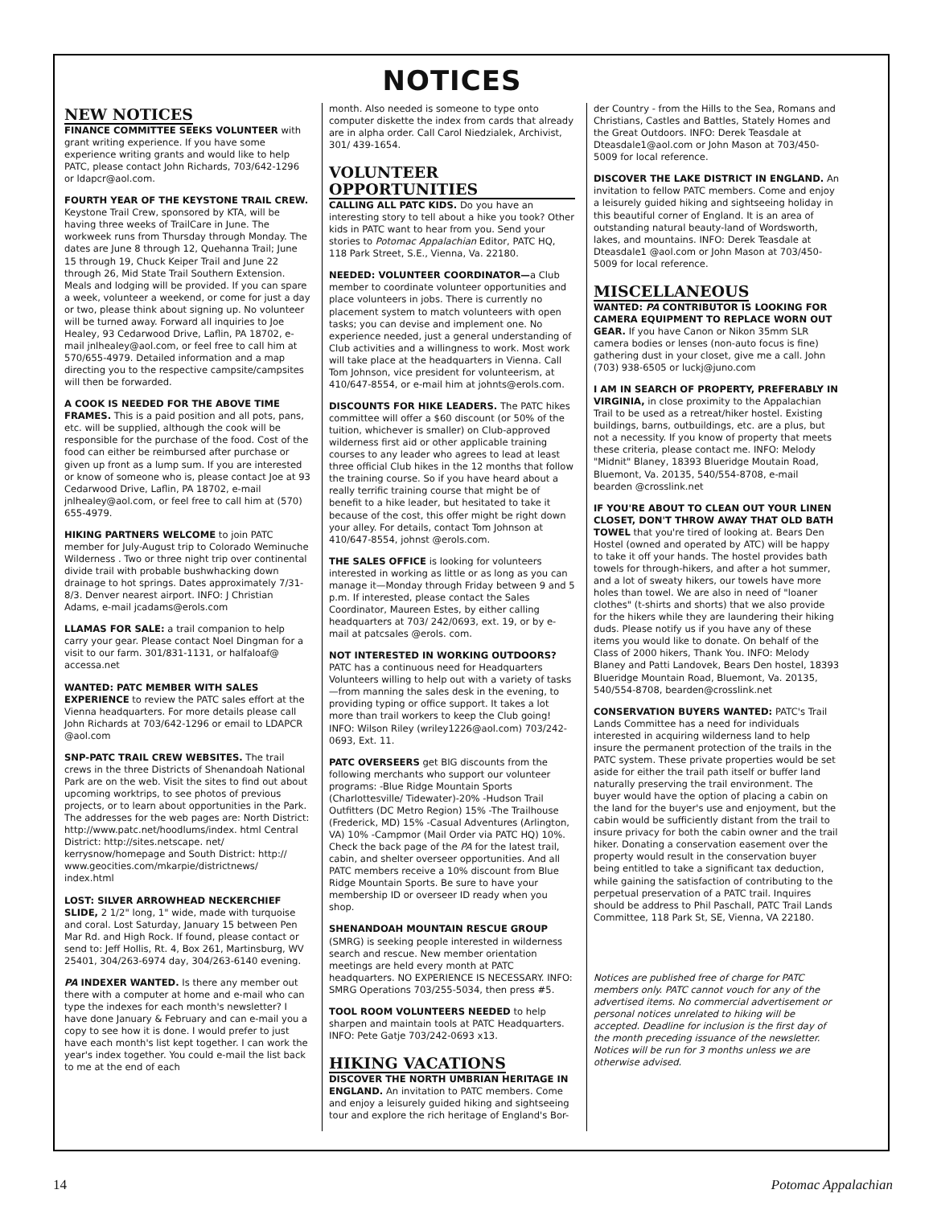NOTICES
NEW NOTICES
FINANCE COMMITTEE SEEKS VOLUNTEER with grant writing experience. If you have some experience writing grants and would like to help PATC, please contact John Richards, 703/642-1296 or ldapcr@aol.com.
FOURTH YEAR OF THE KEYSTONE TRAIL CREW. Keystone Trail Crew, sponsored by KTA, will be having three weeks of TrailCare in June. The workweek runs from Thursday through Monday. The dates are June 8 through 12, Quehanna Trail; June 15 through 19, Chuck Keiper Trail and June 22 through 26, Mid State Trail Southern Extension. Meals and lodging will be provided. If you can spare a week, volunteer a weekend, or come for just a day or two, please think about signing up. No volunteer will be turned away. Forward all inquiries to Joe Healey, 93 Cedarwood Drive, Laflin, PA 18702, e-mail jnlhealey@aol.com, or feel free to call him at 570/655-4979. Detailed information and a map directing you to the respective campsite/campsites will then be forwarded.
A COOK IS NEEDED FOR THE ABOVE TIME FRAMES. This is a paid position and all pots, pans, etc. will be supplied, although the cook will be responsible for the purchase of the food. Cost of the food can either be reimbursed after purchase or given up front as a lump sum. If you are interested or know of someone who is, please contact Joe at 93 Cedarwood Drive, Laflin, PA 18702, e-mail jnlhealey@aol.com, or feel free to call him at (570) 655-4979.
HIKING PARTNERS WELCOME to join PATC member for July-August trip to Colorado Weminuche Wilderness . Two or three night trip over continental divide trail with probable bushwhacking down drainage to hot springs. Dates approximately 7/31-8/3. Denver nearest airport. INFO: J Christian Adams, e-mail jcadams@erols.com
LLAMAS FOR SALE: a trail companion to help carry your gear. Please contact Noel Dingman for a visit to our farm. 301/831-1131, or halfaloaf@ accessa.net
WANTED: PATC MEMBER WITH SALES EXPERIENCE to review the PATC sales effort at the Vienna headquarters. For more details please call John Richards at 703/642-1296 or email to LDAPCR @aol.com
SNP-PATC TRAIL CREW WEBSITES. The trail crews in the three Districts of Shenandoah National Park are on the web. Visit the sites to find out about upcoming worktrips, to see photos of previous projects, or to learn about opportunities in the Park. The addresses for the web pages are: North District: http://www.patc.net/hoodlums/index. html Central District: http://sites.netscape. net/ kerrysnow/homepage and South District: http:// www.geocities.com/mkarpie/districtnews/ index.html
LOST: SILVER ARROWHEAD NECKERCHIEF SLIDE, 2 1/2" long, 1" wide, made with turquoise and coral. Lost Saturday, January 15 between Pen Mar Rd. and High Rock. If found, please contact or send to: Jeff Hollis, Rt. 4, Box 261, Martinsburg, WV 25401, 304/263-6974 day, 304/263-6140 evening.
PA INDEXER WANTED. Is there any member out there with a computer at home and e-mail who can type the indexes for each month's newsletter? I have done January & February and can e-mail you a copy to see how it is done. I would prefer to just have each month's list kept together. I can work the year's index together. You could e-mail the list back to me at the end of each
month. Also needed is someone to type onto computer diskette the index from cards that already are in alpha order. Call Carol Niedzialek, Archivist, 301/ 439-1654.
VOLUNTEER OPPORTUNITIES
CALLING ALL PATC KIDS. Do you have an interesting story to tell about a hike you took? Other kids in PATC want to hear from you. Send your stories to Potomac Appalachian Editor, PATC HQ, 118 Park Street, S.E., Vienna, Va. 22180.
NEEDED: VOLUNTEER COORDINATOR—a Club member to coordinate volunteer opportunities and place volunteers in jobs. There is currently no placement system to match volunteers with open tasks; you can devise and implement one. No experience needed, just a general understanding of Club activities and a willingness to work. Most work will take place at the headquarters in Vienna. Call Tom Johnson, vice president for volunteerism, at 410/647-8554, or e-mail him at johnts@erols.com.
DISCOUNTS FOR HIKE LEADERS. The PATC hikes committee will offer a $60 discount (or 50% of the tuition, whichever is smaller) on Club-approved wilderness first aid or other applicable training courses to any leader who agrees to lead at least three official Club hikes in the 12 months that follow the training course. So if you have heard about a really terrific training course that might be of benefit to a hike leader, but hesitated to take it because of the cost, this offer might be right down your alley. For details, contact Tom Johnson at 410/647-8554, johnst @erols.com.
THE SALES OFFICE is looking for volunteers interested in working as little or as long as you can manage it—Monday through Friday between 9 and 5 p.m. If interested, please contact the Sales Coordinator, Maureen Estes, by either calling headquarters at 703/ 242/0693, ext. 19, or by e-mail at patcsales @erols. com.
NOT INTERESTED IN WORKING OUTDOORS? PATC has a continuous need for Headquarters Volunteers willing to help out with a variety of tasks—from manning the sales desk in the evening, to providing typing or office support. It takes a lot more than trail workers to keep the Club going! INFO: Wilson Riley (wriley1226@aol.com) 703/242-0693, Ext. 11.
PATC OVERSEERS get BIG discounts from the following merchants who support our volunteer programs: -Blue Ridge Mountain Sports (Charlottesville/ Tidewater)-20% -Hudson Trail Outfitters (DC Metro Region) 15% -The Trailhouse (Frederick, MD) 15% -Casual Adventures (Arlington, VA) 10% -Campmor (Mail Order via PATC HQ) 10%. Check the back page of the PA for the latest trail, cabin, and shelter overseer opportunities. And all PATC members receive a 10% discount from Blue Ridge Mountain Sports. Be sure to have your membership ID or overseer ID ready when you shop.
SHENANDOAH MOUNTAIN RESCUE GROUP (SMRG) is seeking people interested in wilderness search and rescue. New member orientation meetings are held every month at PATC headquarters. NO EXPERIENCE IS NECESSARY. INFO: SMRG Operations 703/255-5034, then press #5.
TOOL ROOM VOLUNTEERS NEEDED to help sharpen and maintain tools at PATC Headquarters. INFO: Pete Gatje 703/242-0693 x13.
HIKING VACATIONS
DISCOVER THE NORTH UMBRIAN HERITAGE IN ENGLAND. An invitation to PATC members. Come and enjoy a leisurely guided hiking and sightseeing tour and explore the rich heritage of England's Bor-
der Country - from the Hills to the Sea, Romans and Christians, Castles and Battles, Stately Homes and the Great Outdoors. INFO: Derek Teasdale at Dteasdale1@aol.com or John Mason at 703/450-5009 for local reference.
DISCOVER THE LAKE DISTRICT IN ENGLAND. An invitation to fellow PATC members. Come and enjoy a leisurely guided hiking and sightseeing holiday in this beautiful corner of England. It is an area of outstanding natural beauty-land of Wordsworth, lakes, and mountains. INFO: Derek Teasdale at Dteasdale1 @aol.com or John Mason at 703/450-5009 for local reference.
MISCELLANEOUS
WANTED: PA CONTRIBUTOR IS LOOKING FOR CAMERA EQUIPMENT TO REPLACE WORN OUT GEAR. If you have Canon or Nikon 35mm SLR camera bodies or lenses (non-auto focus is fine) gathering dust in your closet, give me a call. John (703) 938-6505 or luckj@juno.com
I AM IN SEARCH OF PROPERTY, PREFERABLY IN VIRGINIA, in close proximity to the Appalachian Trail to be used as a retreat/hiker hostel. Existing buildings, barns, outbuildings, etc. are a plus, but not a necessity. If you know of property that meets these criteria, please contact me. INFO: Melody "Midnit" Blaney, 18393 Blueridge Moutain Road, Bluemont, Va. 20135, 540/554-8708, e-mail bearden @crosslink.net
IF YOU'RE ABOUT TO CLEAN OUT YOUR LINEN CLOSET, DON'T THROW AWAY THAT OLD BATH TOWEL that you're tired of looking at. Bears Den Hostel (owned and operated by ATC) will be happy to take it off your hands. The hostel provides bath towels for through-hikers, and after a hot summer, and a lot of sweaty hikers, our towels have more holes than towel. We are also in need of "loaner clothes" (t-shirts and shorts) that we also provide for the hikers while they are laundering their hiking duds. Please notify us if you have any of these items you would like to donate. On behalf of the Class of 2000 hikers, Thank You. INFO: Melody Blaney and Patti Landovek, Bears Den hostel, 18393 Blueridge Mountain Road, Bluemont, Va. 20135, 540/554-8708, bearden@crosslink.net
CONSERVATION BUYERS WANTED: PATC's Trail Lands Committee has a need for individuals interested in acquiring wilderness land to help insure the permanent protection of the trails in the PATC system. These private properties would be set aside for either the trail path itself or buffer land naturally preserving the trail environment. The buyer would have the option of placing a cabin on the land for the buyer's use and enjoyment, but the cabin would be sufficiently distant from the trail to insure privacy for both the cabin owner and the trail hiker. Donating a conservation easement over the property would result in the conservation buyer being entitled to take a significant tax deduction, while gaining the satisfaction of contributing to the perpetual preservation of a PATC trail. Inquires should be address to Phil Paschall, PATC Trail Lands Committee, 118 Park St, SE, Vienna, VA 22180.
Notices are published free of charge for PATC members only. PATC cannot vouch for any of the advertised items. No commercial advertisement or personal notices unrelated to hiking will be accepted. Deadline for inclusion is the first day of the month preceding issuance of the newsletter. Notices will be run for 3 months unless we are otherwise advised.
14 Potomac Appalachian